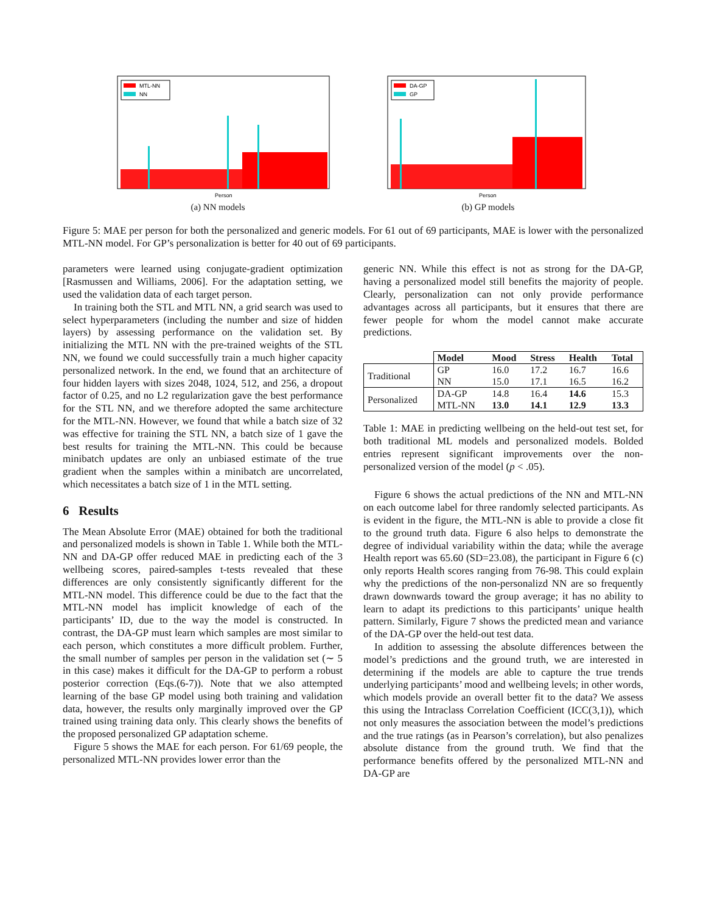MTL-NN
NN
Person
(a) NN models
DA-GP
GP
Person
(b) GP models
Figure 5: MAE per person for both the personalized and generic models. For 61 out of 69 participants, MAE is lower with the personalized MTL-NN model. For GP’s personalization is better for 40 out of 69 participants.
parameters were learned using conjugate-gradient optimization [Rasmussen and Williams, 2006]. For the adaptation setting, we used the validation data of each target person.
In training both the STL and MTL NN, a grid search was used to select hyperparameters (including the number and size of hidden layers) by assessing performance on the validation set. By initializing the MTL NN with the pre-trained weights of the STL NN, we found we could successfully train a much higher capacity personalized network. In the end, we found that an architecture of four hidden layers with sizes 2048, 1024, 512, and 256, a dropout factor of 0.25, and no L2 regularization gave the best performance for the STL NN, and we therefore adopted the same architecture for the MTL-NN. However, we found that while a batch size of 32 was effective for training the STL NN, a batch size of 1 gave the best results for training the MTL-NN. This could be because minibatch updates are only an unbiased estimate of the true gradient when the samples within a minibatch are uncorrelated, which necessitates a batch size of 1 in the MTL setting.
6 Results
The Mean Absolute Error (MAE) obtained for both the traditional and personalized models is shown in Table 1. While both the MTL-NN and DA-GP offer reduced MAE in predicting each of the 3 wellbeing scores, paired-samples t-tests revealed that these differences are only consistently significantly different for the MTL-NN model. This difference could be due to the fact that the MTL-NN model has implicit knowledge of each of the participants’ ID, due to the way the model is constructed. In contrast, the DA-GP must learn which samples are most similar to each person, which constitutes a more difficult problem. Further, the small number of samples per person in the validation set (∼ 5 in this case) makes it difficult for the DA-GP to perform a robust posterior correction (Eqs.(6-7)). Note that we also attempted learning of the base GP model using both training and validation data, however, the results only marginally improved over the GP trained using training data only. This clearly shows the benefits of the proposed personalized GP adaptation scheme.
Figure 5 shows the MAE for each person. For 61/69 people, the personalized MTL-NN provides lower error than the
generic NN. While this effect is not as strong for the DA-GP, having a personalized model still benefits the majority of people. Clearly, personalization can not only provide performance advantages across all participants, but it ensures that there are fewer people for whom the model cannot make accurate predictions.
| | Model | Mood | Stress | Health | Total |
| --- | --- | --- | --- | --- | --- |
| Traditional | GP | 16.0 | 17.2 | 16.7 | 16.6 |
| | NN | 15.0 | 17.1 | 16.5 | 16.2 |
| Personalized | DA-GP | 14.8 | 16.4 | 14.6 | 15.3 |
| | MTL-NN | 13.0 | 14.1 | 12.9 | 13.3 |
Table 1: MAE in predicting wellbeing on the held-out test set, for both traditional ML models and personalized models. Bolded entries represent significant improvements over the non-personalized version of the model (p < .05).
Figure 6 shows the actual predictions of the NN and MTL-NN on each outcome label for three randomly selected participants. As is evident in the figure, the MTL-NN is able to provide a close fit to the ground truth data. Figure 6 also helps to demonstrate the degree of individual variability within the data; while the average Health report was 65.60 (SD=23.08), the participant in Figure 6 (c) only reports Health scores ranging from 76-98. This could explain why the predictions of the non-personalizd NN are so frequently drawn downwards toward the group average; it has no ability to learn to adapt its predictions to this participants’ unique health pattern. Similarly, Figure 7 shows the predicted mean and variance of the DA-GP over the held-out test data.
In addition to assessing the absolute differences between the model’s predictions and the ground truth, we are interested in determining if the models are able to capture the true trends underlying participants’ mood and wellbeing levels; in other words, which models provide an overall better fit to the data? We assess this using the Intraclass Correlation Coefficient (ICC(3,1)), which not only measures the association between the model’s predictions and the true ratings (as in Pearson’s correlation), but also penalizes absolute distance from the ground truth. We find that the performance benefits offered by the personalized MTL-NN and DA-GP are